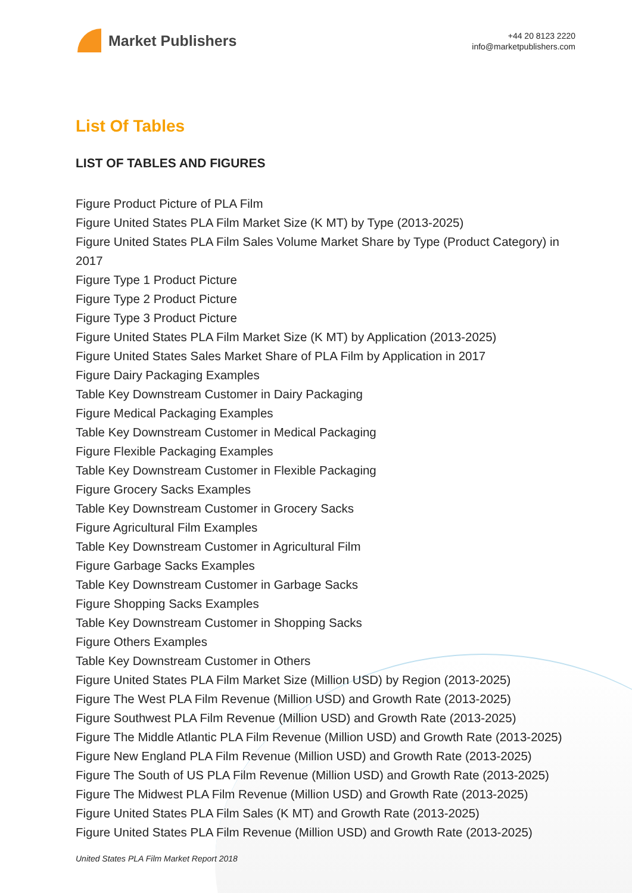Market Publishers
+44 20 8123 2220
info@marketpublishers.com
List Of Tables
LIST OF TABLES AND FIGURES
Figure Product Picture of PLA Film
Figure United States PLA Film Market Size (K MT) by Type (2013-2025)
Figure United States PLA Film Sales Volume Market Share by Type (Product Category) in 2017
Figure Type 1 Product Picture
Figure Type 2 Product Picture
Figure Type 3 Product Picture
Figure United States PLA Film Market Size (K MT) by Application (2013-2025)
Figure United States Sales Market Share of PLA Film by Application in 2017
Figure Dairy Packaging Examples
Table Key Downstream Customer in Dairy Packaging
Figure Medical Packaging Examples
Table Key Downstream Customer in Medical Packaging
Figure Flexible Packaging Examples
Table Key Downstream Customer in Flexible Packaging
Figure Grocery Sacks Examples
Table Key Downstream Customer in Grocery Sacks
Figure Agricultural Film Examples
Table Key Downstream Customer in Agricultural Film
Figure Garbage Sacks Examples
Table Key Downstream Customer in Garbage Sacks
Figure Shopping Sacks Examples
Table Key Downstream Customer in Shopping Sacks
Figure Others Examples
Table Key Downstream Customer in Others
Figure United States PLA Film Market Size (Million USD) by Region (2013-2025)
Figure The West PLA Film Revenue (Million USD) and Growth Rate (2013-2025)
Figure Southwest PLA Film Revenue (Million USD) and Growth Rate (2013-2025)
Figure The Middle Atlantic PLA Film Revenue (Million USD) and Growth Rate (2013-2025)
Figure New England PLA Film Revenue (Million USD) and Growth Rate (2013-2025)
Figure The South of US PLA Film Revenue (Million USD) and Growth Rate (2013-2025)
Figure The Midwest PLA Film Revenue (Million USD) and Growth Rate (2013-2025)
Figure United States PLA Film Sales (K MT) and Growth Rate (2013-2025)
Figure United States PLA Film Revenue (Million USD) and Growth Rate (2013-2025)
United States PLA Film Market Report 2018